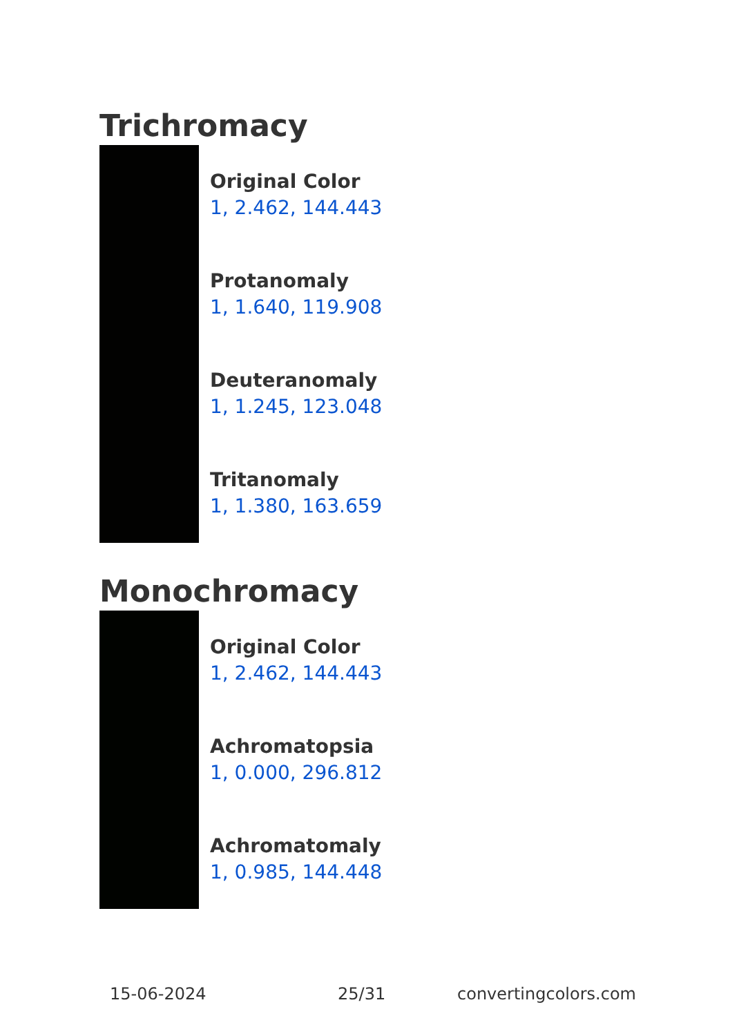Trichromacy
Original Color
1, 2.462, 144.443
Protanomaly
1, 1.640, 119.908
Deuteranomaly
1, 1.245, 123.048
Tritanomaly
1, 1.380, 163.659
Monochromacy
Original Color
1, 2.462, 144.443
Achromatopsia
1, 0.000, 296.812
Achromatomaly
1, 0.985, 144.448
15-06-2024 25/31 convertingcolors.com